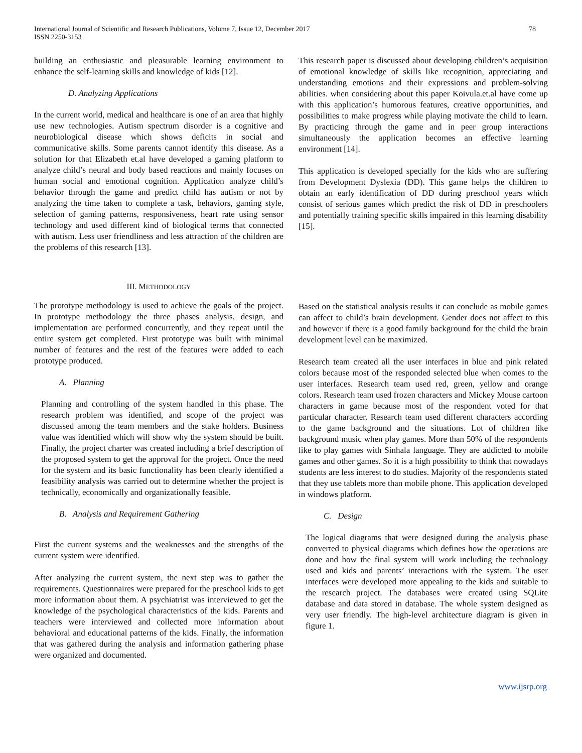International Journal of Scientific and Research Publications, Volume 7, Issue 12, December 2017
ISSN 2250-3153
78
building an enthusiastic and pleasurable learning environment to enhance the self-learning skills and knowledge of kids [12].
D. Analyzing Applications
In the current world, medical and healthcare is one of an area that highly use new technologies. Autism spectrum disorder is a cognitive and neurobiological disease which shows deficits in social and communicative skills. Some parents cannot identify this disease. As a solution for that Elizabeth et.al have developed a gaming platform to analyze child’s neural and body based reactions and mainly focuses on human social and emotional cognition. Application analyze child’s behavior through the game and predict child has autism or not by analyzing the time taken to complete a task, behaviors, gaming style, selection of gaming patterns, responsiveness, heart rate using sensor technology and used different kind of biological terms that connected with autism. Less user friendliness and less attraction of the children are the problems of this research [13].
This research paper is discussed about developing children’s acquisition of emotional knowledge of skills like recognition, appreciating and understanding emotions and their expressions and problem-solving abilities. when considering about this paper Koivula.et.al have come up with this application’s humorous features, creative opportunities, and possibilities to make progress while playing motivate the child to learn. By practicing through the game and in peer group interactions simultaneously the application becomes an effective learning environment [14].
This application is developed specially for the kids who are suffering from Development Dyslexia (DD). This game helps the children to obtain an early identification of DD during preschool years which consist of serious games which predict the risk of DD in preschoolers and potentially training specific skills impaired in this learning disability [15].
III. METHODOLOGY
The prototype methodology is used to achieve the goals of the project. In prototype methodology the three phases analysis, design, and implementation are performed concurrently, and they repeat until the entire system get completed. First prototype was built with minimal number of features and the rest of the features were added to each prototype produced.
A. Planning
Planning and controlling of the system handled in this phase. The research problem was identified, and scope of the project was discussed among the team members and the stake holders. Business value was identified which will show why the system should be built. Finally, the project charter was created including a brief description of the proposed system to get the approval for the project. Once the need for the system and its basic functionality has been clearly identified a feasibility analysis was carried out to determine whether the project is technically, economically and organizationally feasible.
B. Analysis and Requirement Gathering
First the current systems and the weaknesses and the strengths of the current system were identified.
After analyzing the current system, the next step was to gather the requirements. Questionnaires were prepared for the preschool kids to get more information about them. A psychiatrist was interviewed to get the knowledge of the psychological characteristics of the kids. Parents and teachers were interviewed and collected more information about behavioral and educational patterns of the kids. Finally, the information that was gathered during the analysis and information gathering phase were organized and documented.
Based on the statistical analysis results it can conclude as mobile games can affect to child’s brain development. Gender does not affect to this and however if there is a good family background for the child the brain development level can be maximized.
Research team created all the user interfaces in blue and pink related colors because most of the responded selected blue when comes to the user interfaces. Research team used red, green, yellow and orange colors. Research team used frozen characters and Mickey Mouse cartoon characters in game because most of the respondent voted for that particular character. Research team used different characters according to the game background and the situations. Lot of children like background music when play games. More than 50% of the respondents like to play games with Sinhala language. They are addicted to mobile games and other games. So it is a high possibility to think that nowadays students are less interest to do studies. Majority of the respondents stated that they use tablets more than mobile phone. This application developed in windows platform.
C. Design
The logical diagrams that were designed during the analysis phase converted to physical diagrams which defines how the operations are done and how the final system will work including the technology used and kids and parents’ interactions with the system. The user interfaces were developed more appealing to the kids and suitable to the research project. The databases were created using SQLite database and data stored in database. The whole system designed as very user friendly. The high-level architecture diagram is given in figure 1.
www.ijsrp.org